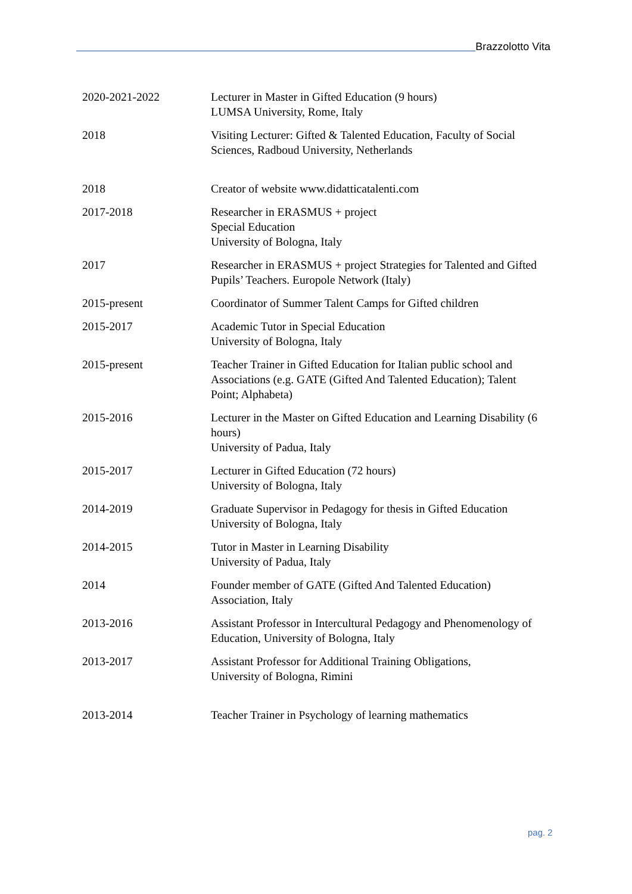Brazzolotto Vita
| 2020-2021-2022 | Lecturer in Master in Gifted Education (9 hours) LUMSA University, Rome, Italy |
| 2018 | Visiting Lecturer: Gifted & Talented Education, Faculty of Social Sciences, Radboud University, Netherlands |
| 2018 | Creator of website www.didatticatalenti.com |
| 2017-2018 | Researcher in ERASMUS + project Special Education University of Bologna, Italy |
| 2017 | Researcher in ERASMUS + project Strategies for Talented and Gifted Pupils’ Teachers. Europole Network (Italy) |
| 2015-present | Coordinator of Summer Talent Camps for Gifted children |
| 2015-2017 | Academic Tutor in Special Education University of Bologna, Italy |
| 2015-present | Teacher Trainer in Gifted Education for Italian public school and Associations (e.g. GATE (Gifted And Talented Education); Talent Point; Alphabeta) |
| 2015-2016 | Lecturer in the Master on Gifted Education and Learning Disability (6 hours) University of Padua, Italy |
| 2015-2017 | Lecturer in Gifted Education (72 hours) University of Bologna, Italy |
| 2014-2019 | Graduate Supervisor in Pedagogy for thesis in Gifted Education University of Bologna, Italy |
| 2014-2015 | Tutor in Master in Learning Disability University of Padua, Italy |
| 2014 | Founder member of GATE (Gifted And Talented Education) Association, Italy |
| 2013-2016 | Assistant Professor in Intercultural Pedagogy and Phenomenology of Education, University of Bologna, Italy |
| 2013-2017 | Assistant Professor for Additional Training Obligations, University of Bologna, Rimini |
| 2013-2014 | Teacher Trainer in Psychology of learning mathematics |
pag. 2